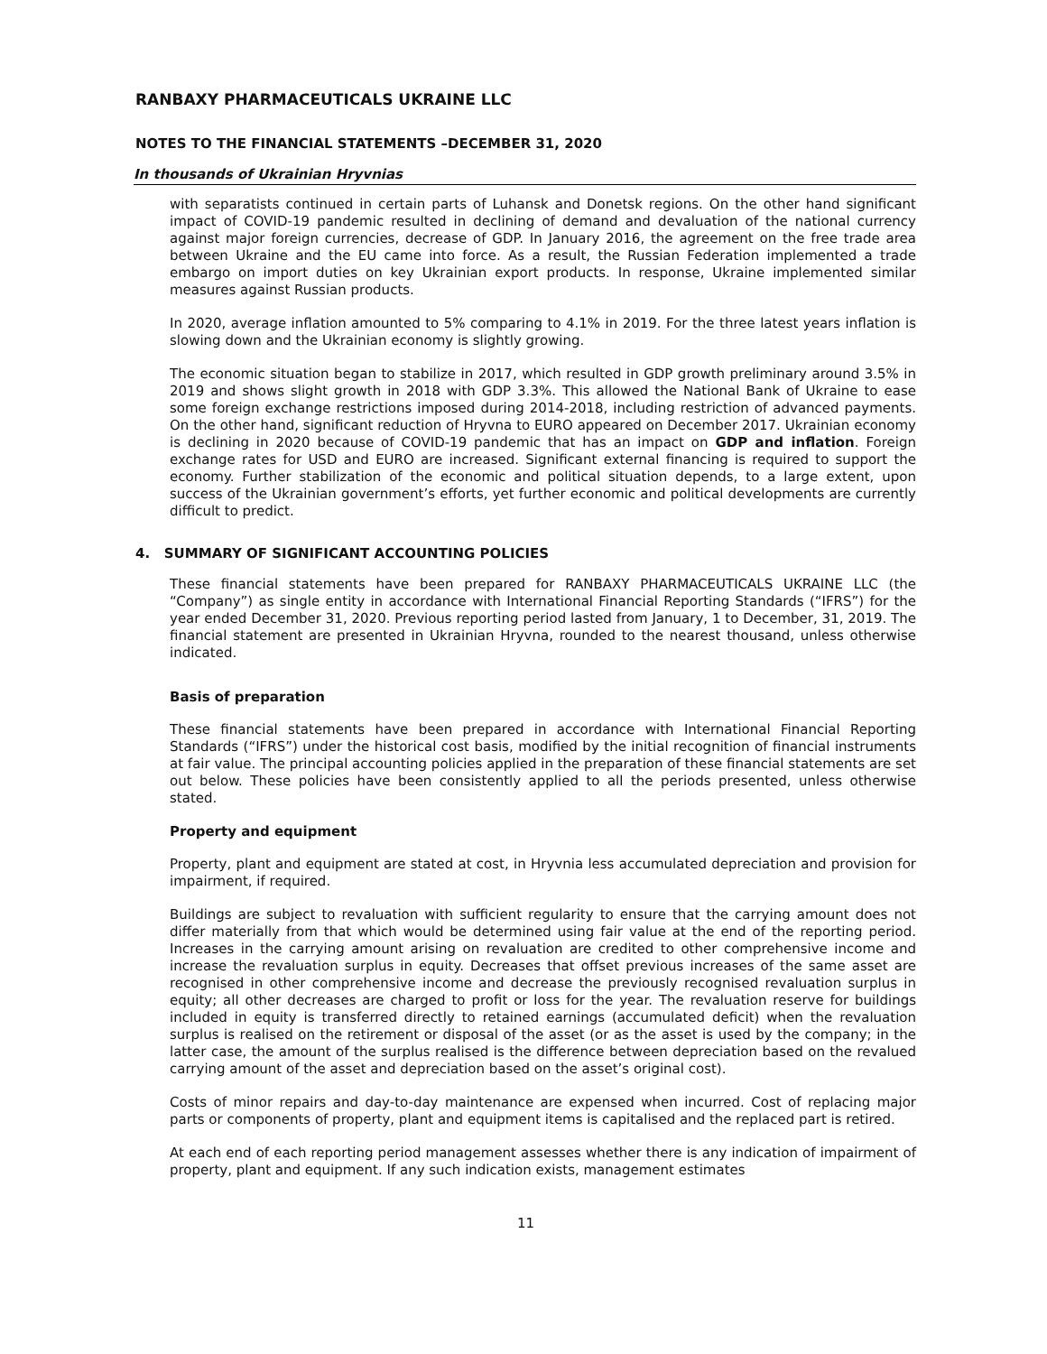RANBAXY PHARMACEUTICALS UKRAINE LLC
NOTES TO THE FINANCIAL STATEMENTS –DECEMBER 31, 2020
In thousands of Ukrainian Hryvnias
with separatists continued in certain parts of Luhansk and Donetsk regions. On the other hand significant impact of COVID-19 pandemic resulted in declining of demand and devaluation of the national currency against major foreign currencies, decrease of GDP. In January 2016, the agreement on the free trade area between Ukraine and the EU came into force. As a result, the Russian Federation implemented a trade embargo on import duties on key Ukrainian export products. In response, Ukraine implemented similar measures against Russian products.
In 2020, average inflation amounted to 5% comparing to 4.1% in 2019. For the three latest years inflation is slowing down and the Ukrainian economy is slightly growing.
The economic situation began to stabilize in 2017, which resulted in GDP growth preliminary around 3.5% in 2019 and shows slight growth in 2018 with GDP 3.3%. This allowed the National Bank of Ukraine to ease some foreign exchange restrictions imposed during 2014-2018, including restriction of advanced payments. On the other hand, significant reduction of Hryvna to EURO appeared on December 2017. Ukrainian economy is declining in 2020 because of COVID-19 pandemic that has an impact on GDP and inflation. Foreign exchange rates for USD and EURO are increased. Significant external financing is required to support the economy. Further stabilization of the economic and political situation depends, to a large extent, upon success of the Ukrainian government’s efforts, yet further economic and political developments are currently difficult to predict.
4. SUMMARY OF SIGNIFICANT ACCOUNTING POLICIES
These financial statements have been prepared for RANBAXY PHARMACEUTICALS UKRAINE LLC (the “Company”) as single entity in accordance with International Financial Reporting Standards (“IFRS”) for the year ended December 31, 2020. Previous reporting period lasted from January, 1 to December, 31, 2019. The financial statement are presented in Ukrainian Hryvna, rounded to the nearest thousand, unless otherwise indicated.
Basis of preparation
These financial statements have been prepared in accordance with International Financial Reporting Standards (“IFRS”) under the historical cost basis, modified by the initial recognition of financial instruments at fair value. The principal accounting policies applied in the preparation of these financial statements are set out below. These policies have been consistently applied to all the periods presented, unless otherwise stated.
Property and equipment
Property, plant and equipment are stated at cost, in Hryvnia less accumulated depreciation and provision for impairment, if required.
Buildings are subject to revaluation with sufficient regularity to ensure that the carrying amount does not differ materially from that which would be determined using fair value at the end of the reporting period. Increases in the carrying amount arising on revaluation are credited to other comprehensive income and increase the revaluation surplus in equity. Decreases that offset previous increases of the same asset are recognised in other comprehensive income and decrease the previously recognised revaluation surplus in equity; all other decreases are charged to profit or loss for the year. The revaluation reserve for buildings included in equity is transferred directly to retained earnings (accumulated deficit) when the revaluation surplus is realised on the retirement or disposal of the asset (or as the asset is used by the company; in the latter case, the amount of the surplus realised is the difference between depreciation based on the revalued carrying amount of the asset and depreciation based on the asset’s original cost).
Costs of minor repairs and day-to-day maintenance are expensed when incurred. Cost of replacing major parts or components of property, plant and equipment items is capitalised and the replaced part is retired.
At each end of each reporting period management assesses whether there is any indication of impairment of property, plant and equipment. If any such indication exists, management estimates
11